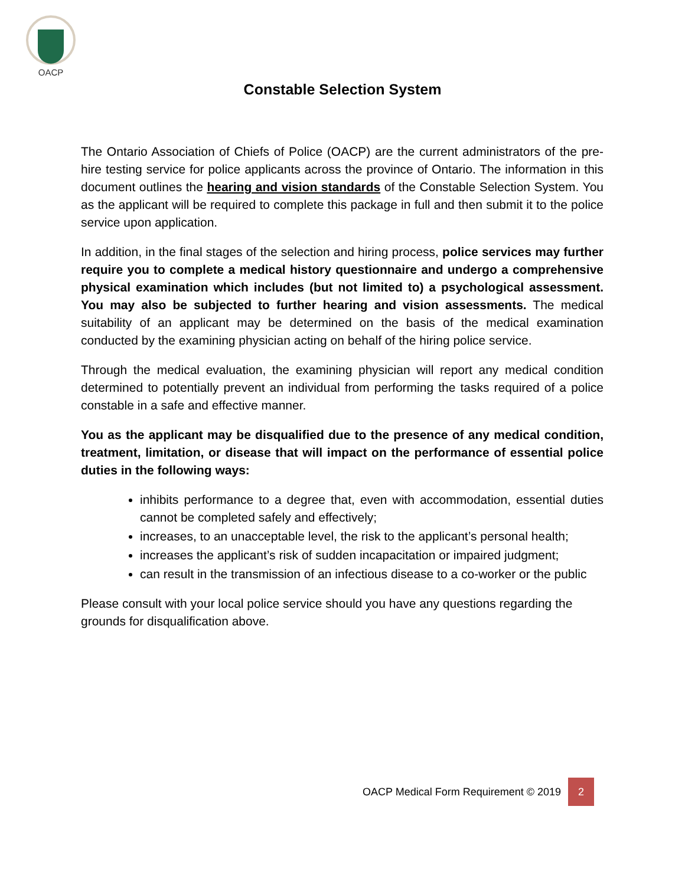OACP
Constable Selection System
The Ontario Association of Chiefs of Police (OACP) are the current administrators of the pre-hire testing service for police applicants across the province of Ontario. The information in this document outlines the hearing and vision standards of the Constable Selection System. You as the applicant will be required to complete this package in full and then submit it to the police service upon application.
In addition, in the final stages of the selection and hiring process, police services may further require you to complete a medical history questionnaire and undergo a comprehensive physical examination which includes (but not limited to) a psychological assessment. You may also be subjected to further hearing and vision assessments. The medical suitability of an applicant may be determined on the basis of the medical examination conducted by the examining physician acting on behalf of the hiring police service.
Through the medical evaluation, the examining physician will report any medical condition determined to potentially prevent an individual from performing the tasks required of a police constable in a safe and effective manner.
You as the applicant may be disqualified due to the presence of any medical condition, treatment, limitation, or disease that will impact on the performance of essential police duties in the following ways:
inhibits performance to a degree that, even with accommodation, essential duties cannot be completed safely and effectively;
increases, to an unacceptable level, the risk to the applicant’s personal health;
increases the applicant’s risk of sudden incapacitation or impaired judgment;
can result in the transmission of an infectious disease to a co-worker or the public
Please consult with your local police service should you have any questions regarding the grounds for disqualification above.
OACP Medical Form Requirement © 2019 2